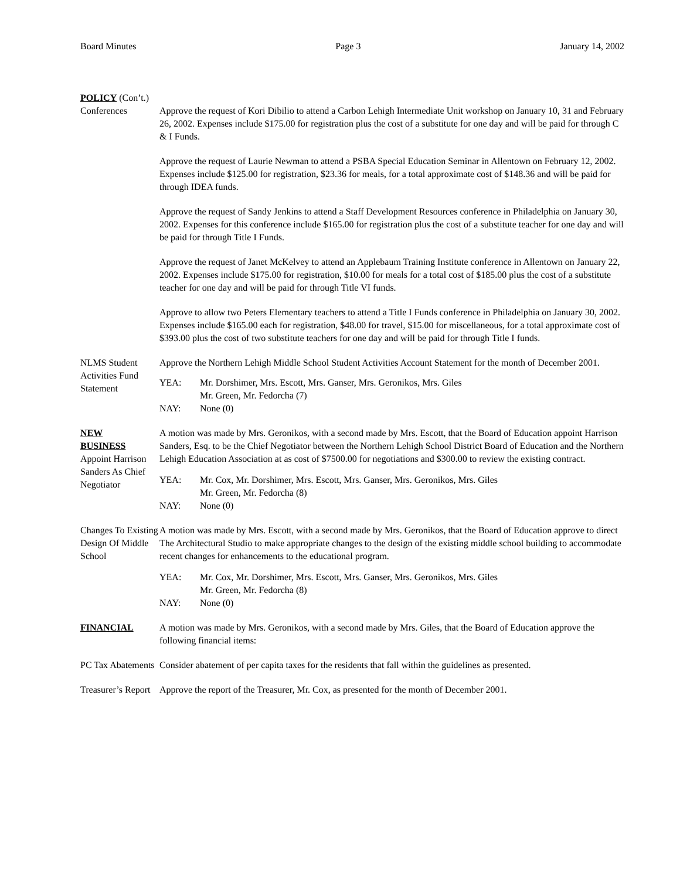Board Minutes Page 3 January 14, 2002
POLICY (Con’t.)
Conferences Approve the request of Kori Dibilio to attend a Carbon Lehigh Intermediate Unit workshop on January 10, 31 and February 26, 2002. Expenses include $175.00 for registration plus the cost of a substitute for one day and will be paid for through C & I Funds.
Approve the request of Laurie Newman to attend a PSBA Special Education Seminar in Allentown on February 12, 2002. Expenses include $125.00 for registration, $23.36 for meals, for a total approximate cost of $148.36 and will be paid for through IDEA funds.
Approve the request of Sandy Jenkins to attend a Staff Development Resources conference in Philadelphia on January 30, 2002. Expenses for this conference include $165.00 for registration plus the cost of a substitute teacher for one day and will be paid for through Title I Funds.
Approve the request of Janet McKelvey to attend an Applebaum Training Institute conference in Allentown on January 22, 2002. Expenses include $175.00 for registration, $10.00 for meals for a total cost of $185.00 plus the cost of a substitute teacher for one day and will be paid for through Title VI funds.
Approve to allow two Peters Elementary teachers to attend a Title I Funds conference in Philadelphia on January 30, 2002. Expenses include $165.00 each for registration, $48.00 for travel, $15.00 for miscellaneous, for a total approximate cost of $393.00 plus the cost of two substitute teachers for one day and will be paid for through Title I funds.
NLMS Student Activities Fund Statement
Approve the Northern Lehigh Middle School Student Activities Account Statement for the month of December 2001.
YEA: Mr. Dorshimer, Mrs. Escott, Mrs. Ganser, Mrs. Geronikos, Mrs. Giles
Mr. Green, Mr. Fedorcha (7)
NAY: None (0)
NEW
BUSINESS
Appoint Harrison Sanders As Chief Negotiator
A motion was made by Mrs. Geronikos, with a second made by Mrs. Escott, that the Board of Education appoint Harrison Sanders, Esq. to be the Chief Negotiator between the Northern Lehigh School District Board of Education and the Northern Lehigh Education Association at as cost of $7500.00 for negotiations and $300.00 to review the existing contract.
YEA: Mr. Cox, Mr. Dorshimer, Mrs. Escott, Mrs. Ganser, Mrs. Geronikos, Mrs. Giles
Mr. Green, Mr. Fedorcha (8)
NAY: None (0)
Changes To Existing Design Of Middle School
A motion was made by Mrs. Escott, with a second made by Mrs. Geronikos, that the Board of Education approve to direct The Architectural Studio to make appropriate changes to the design of the existing middle school building to accommodate recent changes for enhancements to the educational program.
YEA: Mr. Cox, Mr. Dorshimer, Mrs. Escott, Mrs. Ganser, Mrs. Geronikos, Mrs. Giles
Mr. Green, Mr. Fedorcha (8)
NAY: None (0)
FINANCIAL A motion was made by Mrs. Geronikos, with a second made by Mrs. Giles, that the Board of Education approve the following financial items:
PC Tax Abatements
Consider abatement of per capita taxes for the residents that fall within the guidelines as presented.
Treasurer’s Report
Approve the report of the Treasurer, Mr. Cox, as presented for the month of December 2001.